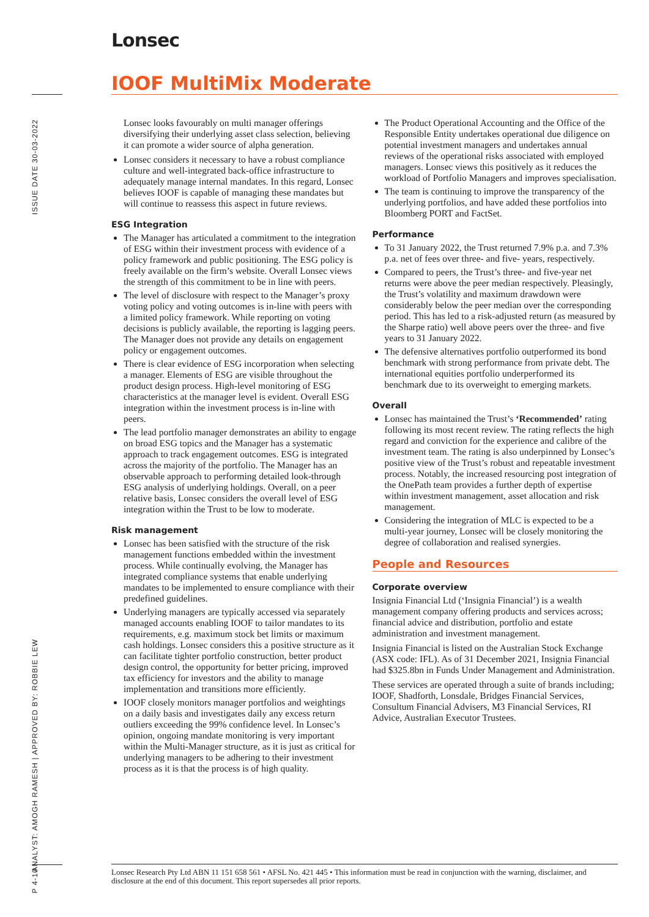Lonsec
IOOF MultiMix Moderate
ISSUE DATE 30-03-2022
ANALYST: AMOGH RAMESH | APPROVED BY: ROBBIE LEW
P 4-10
Lonsec looks favourably on multi manager offerings diversifying their underlying asset class selection, believing it can promote a wider source of alpha generation.
Lonsec considers it necessary to have a robust compliance culture and well-integrated back-office infrastructure to adequately manage internal mandates. In this regard, Lonsec believes IOOF is capable of managing these mandates but will continue to reassess this aspect in future reviews.
ESG Integration
The Manager has articulated a commitment to the integration of ESG within their investment process with evidence of a policy framework and public positioning. The ESG policy is freely available on the firm’s website. Overall Lonsec views the strength of this commitment to be in line with peers.
The level of disclosure with respect to the Manager’s proxy voting policy and voting outcomes is in-line with peers with a limited policy framework. While reporting on voting decisions is publicly available, the reporting is lagging peers. The Manager does not provide any details on engagement policy or engagement outcomes.
There is clear evidence of ESG incorporation when selecting a manager. Elements of ESG are visible throughout the product design process. High-level monitoring of ESG characteristics at the manager level is evident. Overall ESG integration within the investment process is in-line with peers.
The lead portfolio manager demonstrates an ability to engage on broad ESG topics and the Manager has a systematic approach to track engagement outcomes. ESG is integrated across the majority of the portfolio. The Manager has an observable approach to performing detailed look-through ESG analysis of underlying holdings. Overall, on a peer relative basis, Lonsec considers the overall level of ESG integration within the Trust to be low to moderate.
Risk management
Lonsec has been satisfied with the structure of the risk management functions embedded within the investment process. While continually evolving, the Manager has integrated compliance systems that enable underlying mandates to be implemented to ensure compliance with their predefined guidelines.
Underlying managers are typically accessed via separately managed accounts enabling IOOF to tailor mandates to its requirements, e.g. maximum stock bet limits or maximum cash holdings. Lonsec considers this a positive structure as it can facilitate tighter portfolio construction, better product design control, the opportunity for better pricing, improved tax efficiency for investors and the ability to manage implementation and transitions more efficiently.
IOOF closely monitors manager portfolios and weightings on a daily basis and investigates daily any excess return outliers exceeding the 99% confidence level. In Lonsec’s opinion, ongoing mandate monitoring is very important within the Multi-Manager structure, as it is just as critical for underlying managers to be adhering to their investment process as it is that the process is of high quality.
The Product Operational Accounting and the Office of the Responsible Entity undertakes operational due diligence on potential investment managers and undertakes annual reviews of the operational risks associated with employed managers. Lonsec views this positively as it reduces the workload of Portfolio Managers and improves specialisation.
The team is continuing to improve the transparency of the underlying portfolios, and have added these portfolios into Bloomberg PORT and FactSet.
Performance
To 31 January 2022, the Trust returned 7.9% p.a. and 7.3% p.a. net of fees over three- and five- years, respectively.
Compared to peers, the Trust’s three- and five-year net returns were above the peer median respectively. Pleasingly, the Trust’s volatility and maximum drawdown were considerably below the peer median over the corresponding period. This has led to a risk-adjusted return (as measured by the Sharpe ratio) well above peers over the three- and five years to 31 January 2022.
The defensive alternatives portfolio outperformed its bond benchmark with strong performance from private debt. The international equities portfolio underperformed its benchmark due to its overweight to emerging markets.
Overall
Lonsec has maintained the Trust’s ‘Recommended’ rating following its most recent review. The rating reflects the high regard and conviction for the experience and calibre of the investment team. The rating is also underpinned by Lonsec’s positive view of the Trust’s robust and repeatable investment process. Notably, the increased resourcing post integration of the OnePath team provides a further depth of expertise within investment management, asset allocation and risk management.
Considering the integration of MLC is expected to be a multi-year journey, Lonsec will be closely monitoring the degree of collaboration and realised synergies.
People and Resources
Corporate overview
Insignia Financial Ltd (‘Insignia Financial’) is a wealth management company offering products and services across; financial advice and distribution, portfolio and estate administration and investment management.
Insignia Financial is listed on the Australian Stock Exchange (ASX code: IFL). As of 31 December 2021, Insignia Financial had $325.8bn in Funds Under Management and Administration.
These services are operated through a suite of brands including; IOOF, Shadforth, Lonsdale, Bridges Financial Services, Consultum Financial Advisers, M3 Financial Services, RI Advice, Australian Executor Trustees.
Lonsec Research Pty Ltd ABN 11 151 658 561 • AFSL No. 421 445 • This information must be read in conjunction with the warning, disclaimer, and disclosure at the end of this document. This report supersedes all prior reports.